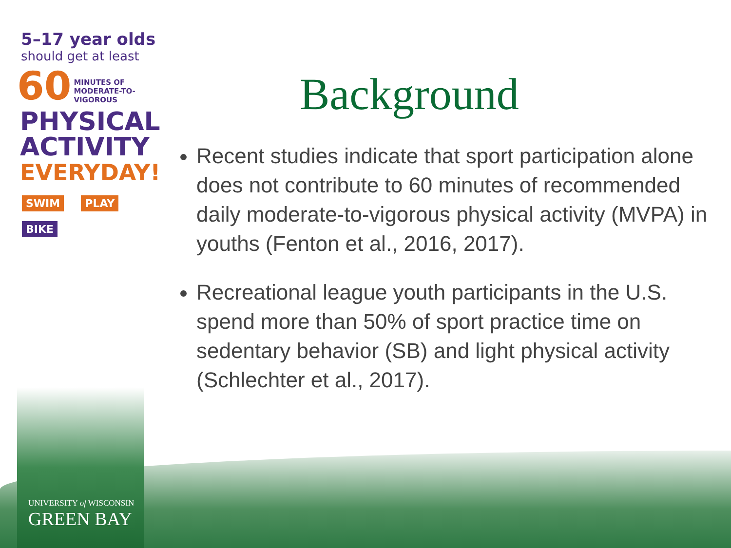5–17 year olds
should get at least
60 MINUTES OF
MODERATE-TO-
VIGOROUS
PHYSICAL
ACTIVITY
EVERYDAY!
SWIM PLAY
BIKE
Background
Recent studies indicate that sport participation alone does not contribute to 60 minutes of recommended daily moderate-to-vigorous physical activity (MVPA) in youths (Fenton et al., 2016, 2017).
Recreational league youth participants in the U.S. spend more than 50% of sport practice time on sedentary behavior (SB) and light physical activity (Schlechter et al., 2017).
UNIVERSITY of WISCONSIN
GREEN BAY